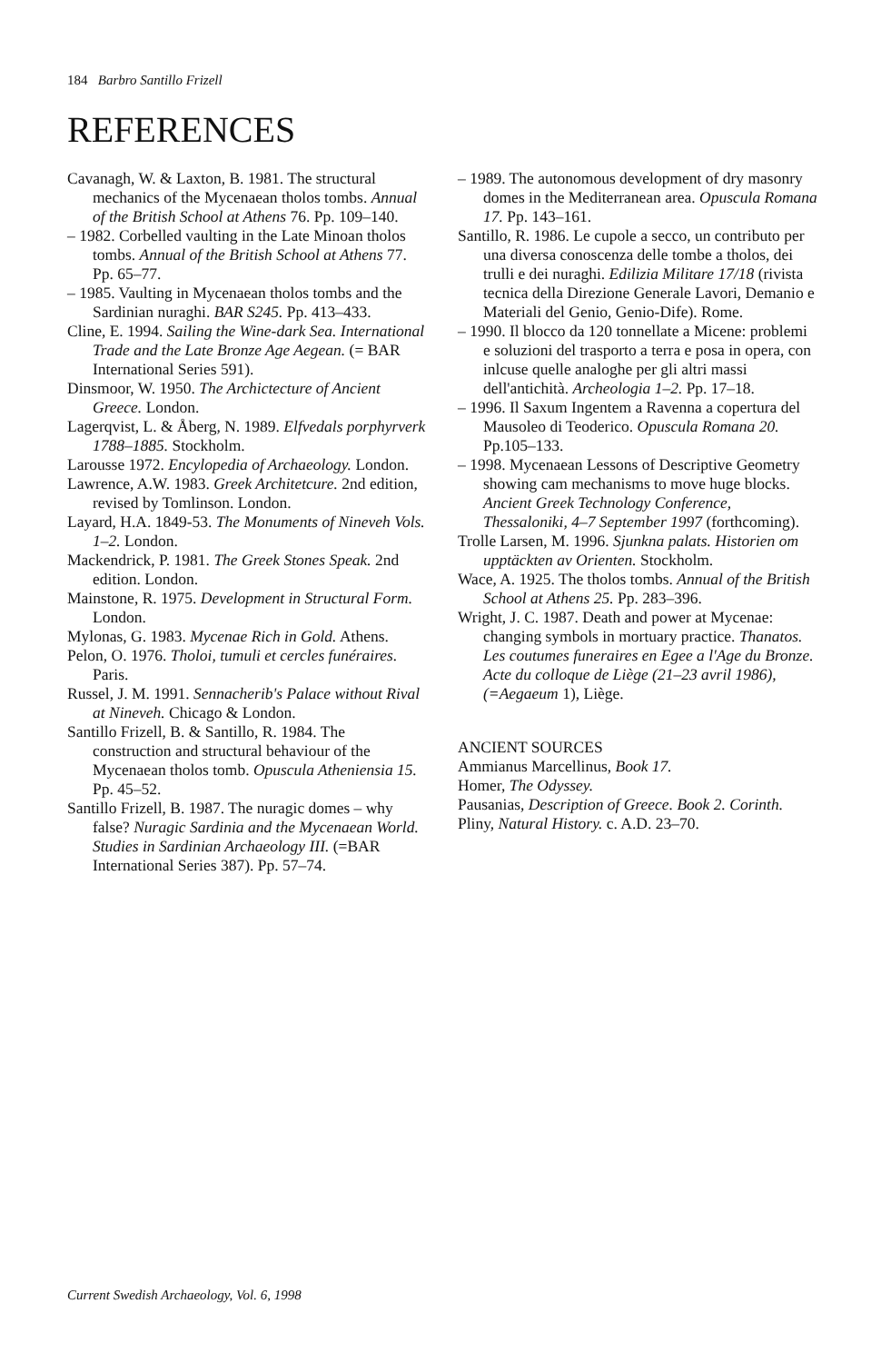184 Barbro Santillo Frizell
REFERENCES
Cavanagh, W. & Laxton, B. 1981. The structural mechanics of the Mycenaean tholos tombs. Annual of the British School at Athens 76. Pp. 109–140.
– 1982. Corbelled vaulting in the Late Minoan tholos tombs. Annual of the British School at Athens 77. Pp. 65–77.
– 1985. Vaulting in Mycenaean tholos tombs and the Sardinian nuraghi. BAR S245. Pp. 413–433.
Cline, E. 1994. Sailing the Wine-dark Sea. International Trade and the Late Bronze Age Aegean. (= BAR International Series 591).
Dinsmoor, W. 1950. The Archictecture of Ancient Greece. London.
Lagerqvist, L. & Åberg, N. 1989. Elfvedals porphyrverk 1788–1885. Stockholm.
Larousse 1972. Encylopedia of Archaeology. London.
Lawrence, A.W. 1983. Greek Architetcure. 2nd edition, revised by Tomlinson. London.
Layard, H.A. 1849-53. The Monuments of Nineveh Vols. 1–2. London.
Mackendrick, P. 1981. The Greek Stones Speak. 2nd edition. London.
Mainstone, R. 1975. Development in Structural Form. London.
Mylonas, G. 1983. Mycenae Rich in Gold. Athens.
Pelon, O. 1976. Tholoi, tumuli et cercles funéraires. Paris.
Russel, J. M. 1991. Sennacherib's Palace without Rival at Nineveh. Chicago & London.
Santillo Frizell, B. & Santillo, R. 1984. The construction and structural behaviour of the Mycenaean tholos tomb. Opuscula Atheniensia 15. Pp. 45–52.
Santillo Frizell, B. 1987. The nuragic domes – why false? Nuragic Sardinia and the Mycenaean World. Studies in Sardinian Archaeology III. (=BAR International Series 387). Pp. 57–74.
– 1989. The autonomous development of dry masonry domes in the Mediterranean area. Opuscula Romana 17. Pp. 143–161.
Santillo, R. 1986. Le cupole a secco, un contributo per una diversa conoscenza delle tombe a tholos, dei trulli e dei nuraghi. Edilizia Militare 17/18 (rivista tecnica della Direzione Generale Lavori, Demanio e Materiali del Genio, Genio-Dife). Rome.
– 1990. Il blocco da 120 tonnellate a Micene: problemi e soluzioni del trasporto a terra e posa in opera, con inlcuse quelle analoghe per gli altri massi dell'antichità. Archeologia 1–2. Pp. 17–18.
– 1996. Il Saxum Ingentem a Ravenna a copertura del Mausoleo di Teoderico. Opuscula Romana 20. Pp.105–133.
– 1998. Mycenaean Lessons of Descriptive Geometry showing cam mechanisms to move huge blocks. Ancient Greek Technology Conference, Thessaloniki, 4–7 September 1997 (forthcoming).
Trolle Larsen, M. 1996. Sjunkna palats. Historien om upptäckten av Orienten. Stockholm.
Wace, A. 1925. The tholos tombs. Annual of the British School at Athens 25. Pp. 283–396.
Wright, J. C. 1987. Death and power at Mycenae: changing symbols in mortuary practice. Thanatos. Les coutumes funeraires en Egee a l'Age du Bronze. Acte du colloque de Liège (21–23 avril 1986), (=Aegaeum 1), Liège.
ANCIENT SOURCES
Ammianus Marcellinus, Book 17.
Homer, The Odyssey.
Pausanias, Description of Greece. Book 2. Corinth.
Pliny, Natural History. c. A.D. 23–70.
Current Swedish Archaeology, Vol. 6, 1998